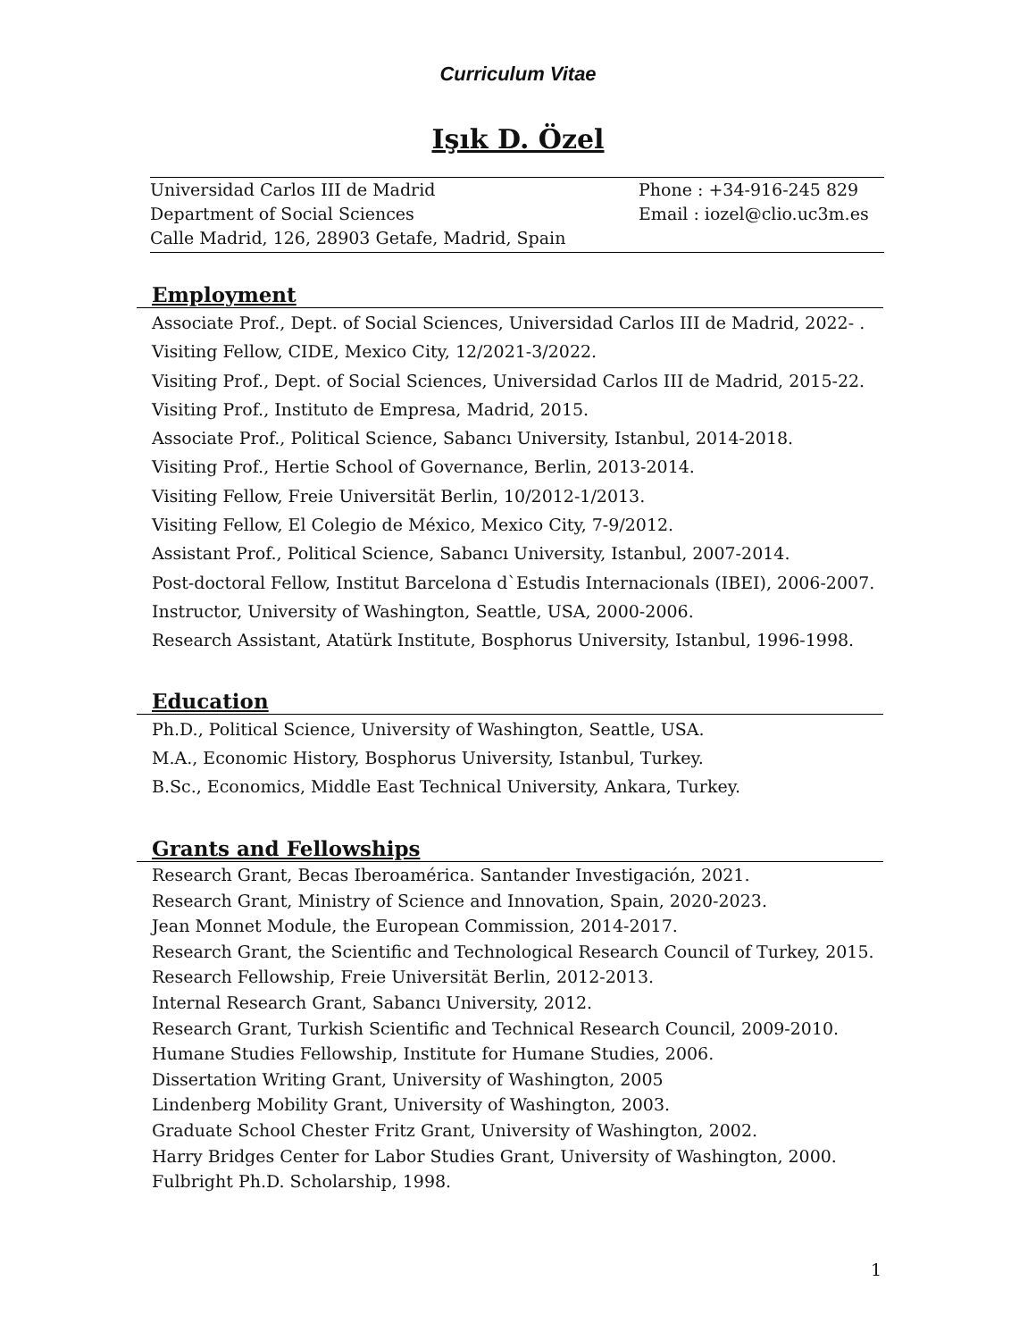Curriculum Vitae
Işık D. Özel
Universidad Carlos III de Madrid
Department of Social Sciences
Calle Madrid, 126, 28903 Getafe, Madrid, Spain
Phone : +34-916-245 829
Email : iozel@clio.uc3m.es
Employment
Associate Prof., Dept. of Social Sciences, Universidad Carlos III de Madrid, 2022- .
Visiting Fellow, CIDE, Mexico City, 12/2021-3/2022.
Visiting Prof., Dept. of Social Sciences, Universidad Carlos III de Madrid, 2015-22.
Visiting Prof., Instituto de Empresa, Madrid, 2015.
Associate Prof., Political Science, Sabancı University, Istanbul, 2014-2018.
Visiting Prof., Hertie School of Governance, Berlin, 2013-2014.
Visiting Fellow, Freie Universität Berlin, 10/2012-1/2013.
Visiting Fellow, El Colegio de México, Mexico City, 7-9/2012.
Assistant Prof., Political Science, Sabancı University, Istanbul, 2007-2014.
Post-doctoral Fellow, Institut Barcelona d`Estudis Internacionals (IBEI), 2006-2007.
Instructor, University of Washington, Seattle, USA, 2000-2006.
Research Assistant, Atatürk Institute, Bosphorus University, Istanbul, 1996-1998.
Education
Ph.D., Political Science, University of Washington, Seattle, USA.
M.A., Economic History, Bosphorus University, Istanbul, Turkey.
B.Sc., Economics, Middle East Technical University, Ankara, Turkey.
Grants and Fellowships
Research Grant, Becas Iberoamérica. Santander Investigación, 2021.
Research Grant, Ministry of Science and Innovation, Spain, 2020-2023.
Jean Monnet Module, the European Commission, 2014-2017.
Research Grant, the Scientific and Technological Research Council of Turkey, 2015.
Research Fellowship, Freie Universität Berlin, 2012-2013.
Internal Research Grant, Sabancı University, 2012.
Research Grant, Turkish Scientific and Technical Research Council, 2009-2010.
Humane Studies Fellowship, Institute for Humane Studies, 2006.
Dissertation Writing Grant, University of Washington, 2005
Lindenberg Mobility Grant, University of Washington, 2003.
Graduate School Chester Fritz Grant, University of Washington, 2002.
Harry Bridges Center for Labor Studies Grant, University of Washington, 2000.
Fulbright Ph.D. Scholarship, 1998.
1